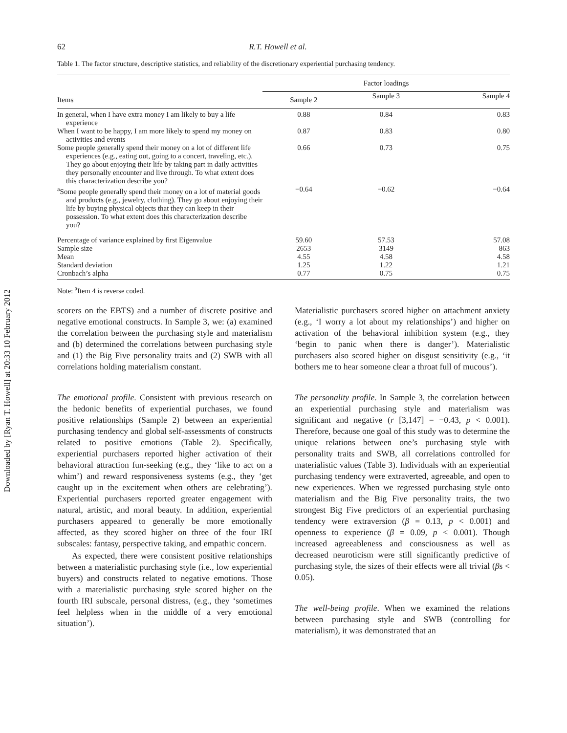Downloaded by [Ryan T. Howell] at 20:33 10 February 2012
62 R.T. Howell et al.
Table 1. The factor structure, descriptive statistics, and reliability of the discretionary experiential purchasing tendency.
| Items | Factor loadings | | |
| --- | --- | --- | --- |
| | Sample 2 | Sample 3 | Sample 4 |
| In general, when I have extra money I am likely to buy a life experience | 0.88 | 0.84 | 0.83 |
| When I want to be happy, I am more likely to spend my money on activities and events | 0.87 | 0.83 | 0.80 |
| Some people generally spend their money on a lot of different life experiences (e.g., eating out, going to a concert, traveling, etc.). They go about enjoying their life by taking part in daily activities they personally encounter and live through. To what extent does this characterization describe you? | 0.66 | 0.73 | 0.75 |
| <sup>a</sup> Some people generally spend their money on a lot of material goods and products (e.g., jewelry, clothing). They go about enjoying their life by buying physical objects that they can keep in their possession. To what extent does this characterization describe you? | −0.64 | −0.62 | −0.64 |
| Percentage of variance explained by first Eigenvalue | 59.60 | 57.53 | 57.08 |
| Sample size | 2653 | 3149 | 863 |
| Mean | 4.55 | 4.58 | 4.58 |
| Standard deviation | 1.25 | 1.22 | 1.21 |
| Cronbach’s alpha | 0.77 | 0.75 | 0.75 |
Note: <sup>a</sup>Item 4 is reverse coded.
scorers on the EBTS) and a number of discrete positive and negative emotional constructs. In Sample 3, we: (a) examined the correlation between the purchasing style and materialism and (b) determined the correlations between purchasing style and (1) the Big Five personality traits and (2) SWB with all correlations holding materialism constant.
The emotional profile. Consistent with previous research on the hedonic benefits of experiential purchases, we found positive relationships (Sample 2) between an experiential purchasing tendency and global self-assessments of constructs related to positive emotions (Table 2). Specifically, experiential purchasers reported higher activation of their behavioral attraction fun-seeking (e.g., they ‘like to act on a whim’) and reward responsiveness systems (e.g., they ‘get caught up in the excitement when others are celebrating’). Experiential purchasers reported greater engagement with natural, artistic, and moral beauty. In addition, experiential purchasers appeared to generally be more emotionally affected, as they scored higher on three of the four IRI subscales: fantasy, perspective taking, and empathic concern.
As expected, there were consistent positive relationships between a materialistic purchasing style (i.e., low experiential buyers) and constructs related to negative emotions. Those with a materialistic purchasing style scored higher on the fourth IRI subscale, personal distress, (e.g., they ‘sometimes feel helpless when in the middle of a very emotional situation’).
Materialistic purchasers scored higher on attachment anxiety (e.g., ‘I worry a lot about my relationships’) and higher on activation of the behavioral inhibition system (e.g., they ‘begin to panic when there is danger’). Materialistic purchasers also scored higher on disgust sensitivity (e.g., ‘it bothers me to hear someone clear a throat full of mucous’).
The personality profile. In Sample 3, the correlation between an experiential purchasing style and materialism was significant and negative (r [3,147] = −0.43, p < 0.001). Therefore, because one goal of this study was to determine the unique relations between one’s purchasing style with personality traits and SWB, all correlations controlled for materialistic values (Table 3). Individuals with an experiential purchasing tendency were extraverted, agreeable, and open to new experiences. When we regressed purchasing style onto materialism and the Big Five personality traits, the two strongest Big Five predictors of an experiential purchasing tendency were extraversion (β = 0.13, p < 0.001) and openness to experience (β = 0.09, p < 0.001). Though increased agreeableness and consciousness as well as decreased neuroticism were still significantly predictive of purchasing style, the sizes of their effects were all trivial (βs < 0.05).
The well-being profile. When we examined the relations between purchasing style and SWB (controlling for materialism), it was demonstrated that an